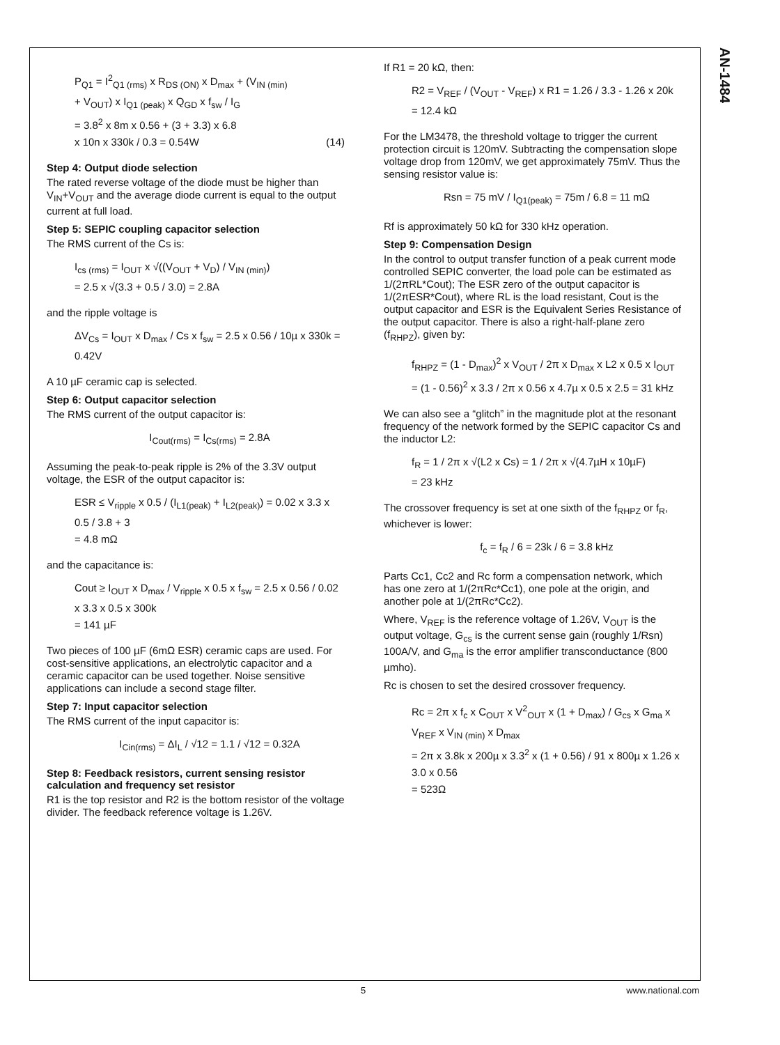AN-1484
P<sub>Q1</sub> = I<sup>2</sup><sub>Q1 (rms)</sub> x R<sub>DS (ON)</sub> x D<sub>max</sub> + (V<sub>IN (min)</sub>
+ V<sub>OUT</sub>) x I<sub>Q1 (peak)</sub> x Q<sub>GD</sub> x f<sub>sw</sub> / I<sub>G</sub>
= 3.8<sup>2</sup> x 8m x 0.56 + (3 + 3.3) x 6.8
x 10n x 330k / 0.3 = 0.54W (14)
Step 4: Output diode selection
The rated reverse voltage of the diode must be higher than V<sub>IN</sub>+V<sub>OUT</sub> and the average diode current is equal to the output current at full load.
Step 5: SEPIC coupling capacitor selection
The RMS current of the Cs is:
I<sub>cs (rms)</sub> = I<sub>OUT</sub> x √((V<sub>OUT</sub> + V<sub>D</sub>) / V<sub>IN (min)</sub>)
= 2.5 x √(3.3 + 0.5 / 3.0) = 2.8A
and the ripple voltage is
ΔV<sub>Cs</sub> = I<sub>OUT</sub> x D<sub>max</sub> / Cs x f<sub>sw</sub> = 2.5 x 0.56 / 10µ x 330k = 0.42V
A 10 µF ceramic cap is selected.
Step 6: Output capacitor selection
The RMS current of the output capacitor is:
I<sub>Cout(rms)</sub> = I<sub>Cs(rms)</sub> = 2.8A
Assuming the peak-to-peak ripple is 2% of the 3.3V output voltage, the ESR of the output capacitor is:
ESR ≤ V<sub>ripple</sub> x 0.5 / (I<sub>L1(peak)</sub> + I<sub>L2(peak)</sub>) = 0.02 x 3.3 x 0.5 / 3.8 + 3
= 4.8 mΩ
and the capacitance is:
Cout ≥ I<sub>OUT</sub> x D<sub>max</sub> / V<sub>ripple</sub> x 0.5 x f<sub>sw</sub> = 2.5 x 0.56 / 0.02 x 3.3 x 0.5 x 300k
= 141 µF
Two pieces of 100 µF (6mΩ ESR) ceramic caps are used. For cost-sensitive applications, an electrolytic capacitor and a ceramic capacitor can be used together. Noise sensitive applications can include a second stage filter.
Step 7: Input capacitor selection
The RMS current of the input capacitor is:
I<sub>Cin(rms)</sub> = ΔI<sub>L</sub> / √12 = 1.1 / √12 = 0.32A
Step 8: Feedback resistors, current sensing resistor calculation and frequency set resistor
R1 is the top resistor and R2 is the bottom resistor of the voltage divider. The feedback reference voltage is 1.26V.
If R1 = 20 kΩ, then:
R2 = V<sub>REF</sub> / (V<sub>OUT</sub> - V<sub>REF</sub>) x R1 = 1.26 / 3.3 - 1.26 x 20k
= 12.4 kΩ
For the LM3478, the threshold voltage to trigger the current protection circuit is 120mV. Subtracting the compensation slope voltage drop from 120mV, we get approximately 75mV. Thus the sensing resistor value is:
Rsn = 75 mV / I<sub>Q1(peak)</sub> = 75m / 6.8 = 11 mΩ
Rf is approximately 50 kΩ for 330 kHz operation.
Step 9: Compensation Design
In the control to output transfer function of a peak current mode controlled SEPIC converter, the load pole can be estimated as 1/(2πRL*Cout); The ESR zero of the output capacitor is 1/(2πESR*Cout), where RL is the load resistant, Cout is the output capacitor and ESR is the Equivalent Series Resistance of the output capacitor. There is also a right-half-plane zero (f<sub>RHPZ</sub>), given by:
f<sub>RHPZ</sub> = (1 - D<sub>max</sub>)<sup>2</sup> x V<sub>OUT</sub> / 2π x D<sub>max</sub> x L2 x 0.5 x I<sub>OUT</sub>
= (1 - 0.56)<sup>2</sup> x 3.3 / 2π x 0.56 x 4.7µ x 0.5 x 2.5 = 31 kHz
We can also see a “glitch” in the magnitude plot at the resonant frequency of the network formed by the SEPIC capacitor Cs and the inductor L2:
f<sub>R</sub> = 1 / 2π x √(L2 x Cs) = 1 / 2π x √(4.7µH x 10µF)
= 23 kHz
The crossover frequency is set at one sixth of the f<sub>RHPZ</sub> or f<sub>R</sub>, whichever is lower:
f<sub>c</sub> = f<sub>R</sub> / 6 = 23k / 6 = 3.8 kHz
Parts Cc1, Cc2 and Rc form a compensation network, which has one zero at 1/(2πRc*Cc1), one pole at the origin, and another pole at 1/(2πRc*Cc2).
Where, V<sub>REF</sub> is the reference voltage of 1.26V, V<sub>OUT</sub> is the output voltage, G<sub>cs</sub> is the current sense gain (roughly 1/Rsn) 100A/V, and G<sub>ma</sub> is the error amplifier transconductance (800 µmho).
Rc is chosen to set the desired crossover frequency.
Rc = 2π x f<sub>c</sub> x C<sub>OUT</sub> x V<sup>2</sup><sub>OUT</sub> x (1 + D<sub>max</sub>) / G<sub>cs</sub> x G<sub>ma</sub> x V<sub>REF</sub> x V<sub>IN (min)</sub> x D<sub>max</sub>
= 2π x 3.8k x 200µ x 3.3<sup>2</sup> x (1 + 0.56) / 91 x 800µ x 1.26 x 3.0 x 0.56
= 523Ω
5 www.national.com